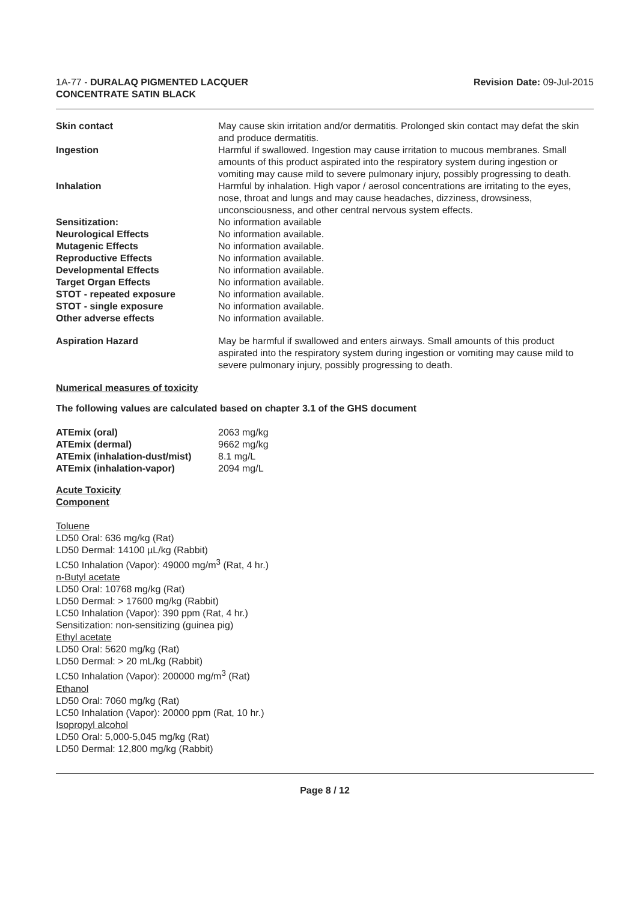1A-77 - DURALAQ PIGMENTED LACQUER
CONCENTRATE SATIN BLACK
Revision Date: 09-Jul-2015
| Skin contact | May cause skin irritation and/or dermatitis. Prolonged skin contact may defat the skin and produce dermatitis. |
| Ingestion | Harmful if swallowed. Ingestion may cause irritation to mucous membranes. Small amounts of this product aspirated into the respiratory system during ingestion or vomiting may cause mild to severe pulmonary injury, possibly progressing to death. |
| Inhalation | Harmful by inhalation. High vapor / aerosol concentrations are irritating to the eyes, nose, throat and lungs and may cause headaches, dizziness, drowsiness, unconsciousness, and other central nervous system effects. |
| Sensitization: | No information available |
| Neurological Effects | No information available. |
| Mutagenic Effects | No information available. |
| Reproductive Effects | No information available. |
| Developmental Effects | No information available. |
| Target Organ Effects | No information available. |
| STOT - repeated exposure | No information available. |
| STOT - single exposure | No information available. |
| Other adverse effects | No information available. |
| Aspiration Hazard | May be harmful if swallowed and enters airways. Small amounts of this product aspirated into the respiratory system during ingestion or vomiting may cause mild to severe pulmonary injury, possibly progressing to death. |
Numerical measures of toxicity
The following values are calculated based on chapter 3.1 of the GHS document
| ATEmix (oral) | 2063 mg/kg |
| ATEmix (dermal) | 9662 mg/kg |
| ATEmix (inhalation-dust/mist) | 8.1 mg/L |
| ATEmix (inhalation-vapor) | 2094 mg/L |
Acute Toxicity
Component
Toluene
LD50 Oral: 636 mg/kg (Rat)
LD50 Dermal: 14100 µL/kg (Rabbit)
LC50 Inhalation (Vapor): 49000 mg/m<sup>3</sup> (Rat, 4 hr.)
n-Butyl acetate
LD50 Oral: 10768 mg/kg (Rat)
LD50 Dermal: > 17600 mg/kg (Rabbit)
LC50 Inhalation (Vapor): 390 ppm (Rat, 4 hr.)
Sensitization: non-sensitizing (guinea pig)
Ethyl acetate
LD50 Oral: 5620 mg/kg (Rat)
LD50 Dermal: > 20 mL/kg (Rabbit)
LC50 Inhalation (Vapor): 200000 mg/m<sup>3</sup> (Rat)
Ethanol
LD50 Oral: 7060 mg/kg (Rat)
LC50 Inhalation (Vapor): 20000 ppm (Rat, 10 hr.)
Isopropyl alcohol
LD50 Oral: 5,000-5,045 mg/kg (Rat)
LD50 Dermal: 12,800 mg/kg (Rabbit)
Page 8 / 12